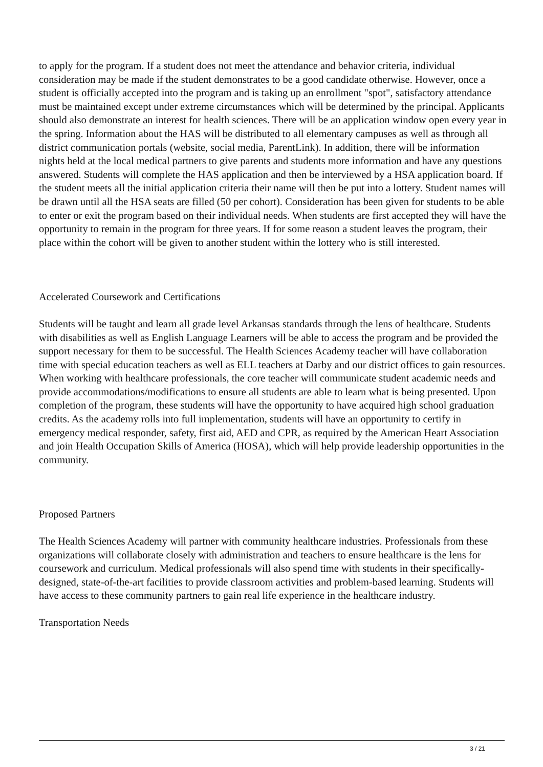to apply for the program. If a student does not meet the attendance and behavior criteria, individual consideration may be made if the student demonstrates to be a good candidate otherwise. However, once a student is officially accepted into the program and is taking up an enrollment "spot", satisfactory attendance must be maintained except under extreme circumstances which will be determined by the principal. Applicants should also demonstrate an interest for health sciences. There will be an application window open every year in the spring. Information about the HAS will be distributed to all elementary campuses as well as through all district communication portals (website, social media, ParentLink). In addition, there will be information nights held at the local medical partners to give parents and students more information and have any questions answered. Students will complete the HAS application and then be interviewed by a HSA application board. If the student meets all the initial application criteria their name will then be put into a lottery. Student names will be drawn until all the HSA seats are filled (50 per cohort). Consideration has been given for students to be able to enter or exit the program based on their individual needs. When students are first accepted they will have the opportunity to remain in the program for three years. If for some reason a student leaves the program, their place within the cohort will be given to another student within the lottery who is still interested.
Accelerated Coursework and Certifications
Students will be taught and learn all grade level Arkansas standards through the lens of healthcare. Students with disabilities as well as English Language Learners will be able to access the program and be provided the support necessary for them to be successful. The Health Sciences Academy teacher will have collaboration time with special education teachers as well as ELL teachers at Darby and our district offices to gain resources. When working with healthcare professionals, the core teacher will communicate student academic needs and provide accommodations/modifications to ensure all students are able to learn what is being presented. Upon completion of the program, these students will have the opportunity to have acquired high school graduation credits. As the academy rolls into full implementation, students will have an opportunity to certify in emergency medical responder, safety, first aid, AED and CPR, as required by the American Heart Association and join Health Occupation Skills of America (HOSA), which will help provide leadership opportunities in the community.
Proposed Partners
The Health Sciences Academy will partner with community healthcare industries. Professionals from these organizations will collaborate closely with administration and teachers to ensure healthcare is the lens for coursework and curriculum. Medical professionals will also spend time with students in their specifically-designed, state-of-the-art facilities to provide classroom activities and problem-based learning. Students will have access to these community partners to gain real life experience in the healthcare industry.
Transportation Needs
3 / 21